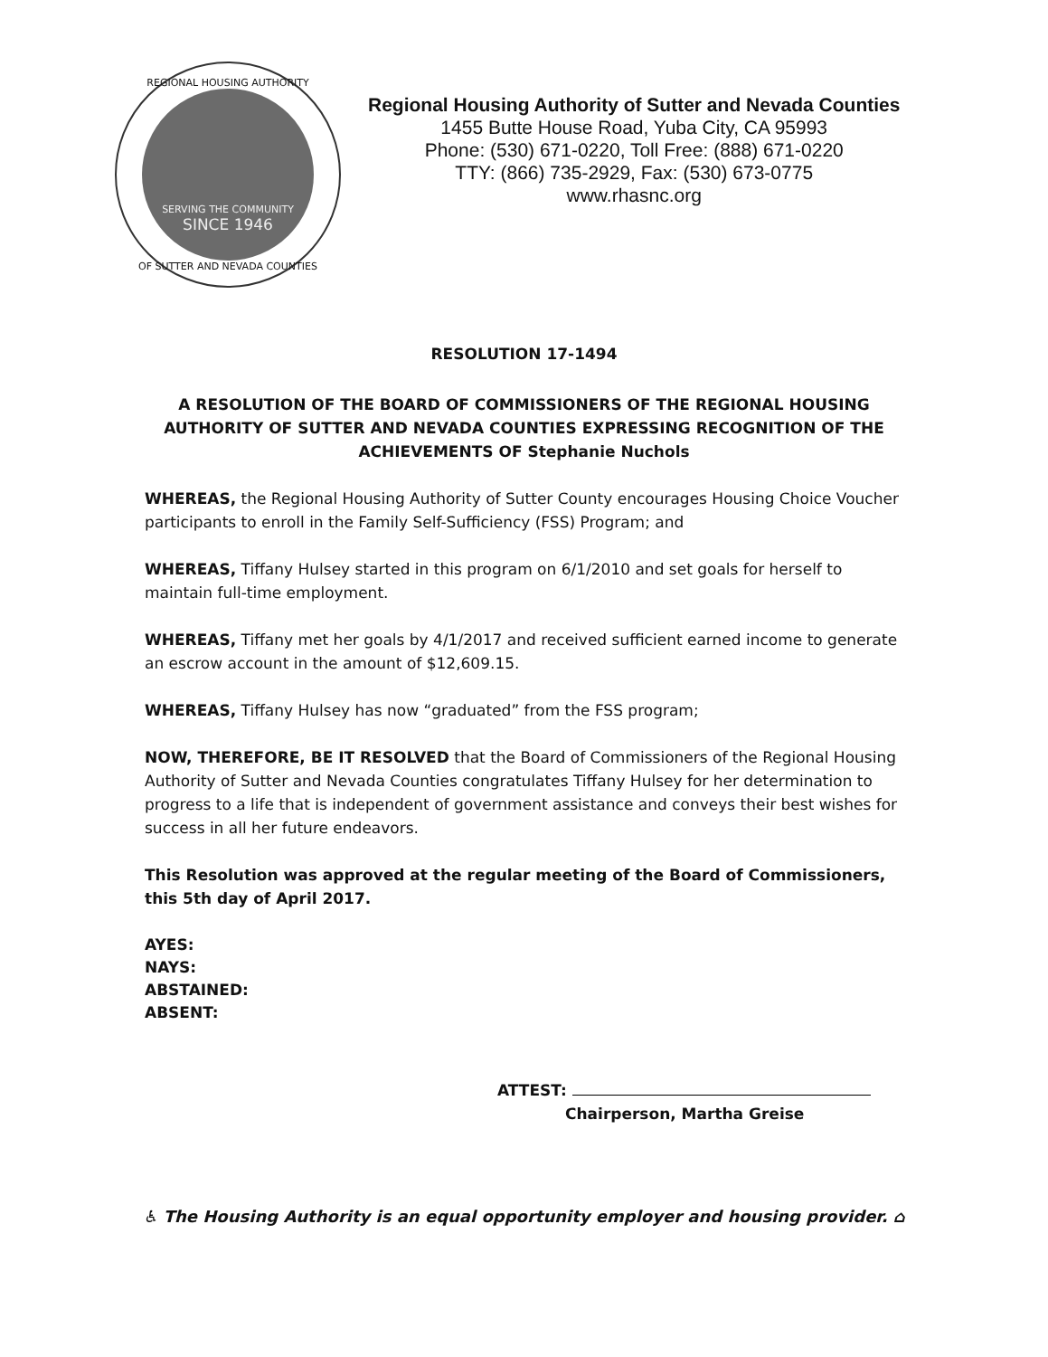REGIONAL HOUSING AUTHORITY
SERVING THE COMMUNITY
SINCE 1946
OF SUTTER AND NEVADA COUNTIES
Regional Housing Authority of Sutter and Nevada Counties
1455 Butte House Road, Yuba City, CA 95993
Phone: (530) 671-0220, Toll Free: (888) 671-0220
TTY: (866) 735-2929, Fax: (530) 673-0775
www.rhasnc.org
RESOLUTION 17-1494
A RESOLUTION OF THE BOARD OF COMMISSIONERS OF THE REGIONAL HOUSING AUTHORITY OF SUTTER AND NEVADA COUNTIES EXPRESSING RECOGNITION OF THE ACHIEVEMENTS OF Stephanie Nuchols
WHEREAS, the Regional Housing Authority of Sutter County encourages Housing Choice Voucher participants to enroll in the Family Self-Sufficiency (FSS) Program; and
WHEREAS, Tiffany Hulsey started in this program on 6/1/2010 and set goals for herself to maintain full-time employment.
WHEREAS, Tiffany met her goals by 4/1/2017 and received sufficient earned income to generate an escrow account in the amount of $12,609.15.
WHEREAS, Tiffany Hulsey has now “graduated” from the FSS program;
NOW, THEREFORE, BE IT RESOLVED that the Board of Commissioners of the Regional Housing Authority of Sutter and Nevada Counties congratulates Tiffany Hulsey for her determination to progress to a life that is independent of government assistance and conveys their best wishes for success in all her future endeavors.
This Resolution was approved at the regular meeting of the Board of Commissioners, this 5th day of April 2017.
AYES:
NAYS:
ABSTAINED:
ABSENT:
ATTEST:
Chairperson, Martha Greise
♿ The Housing Authority is an equal opportunity employer and housing provider. ⌂